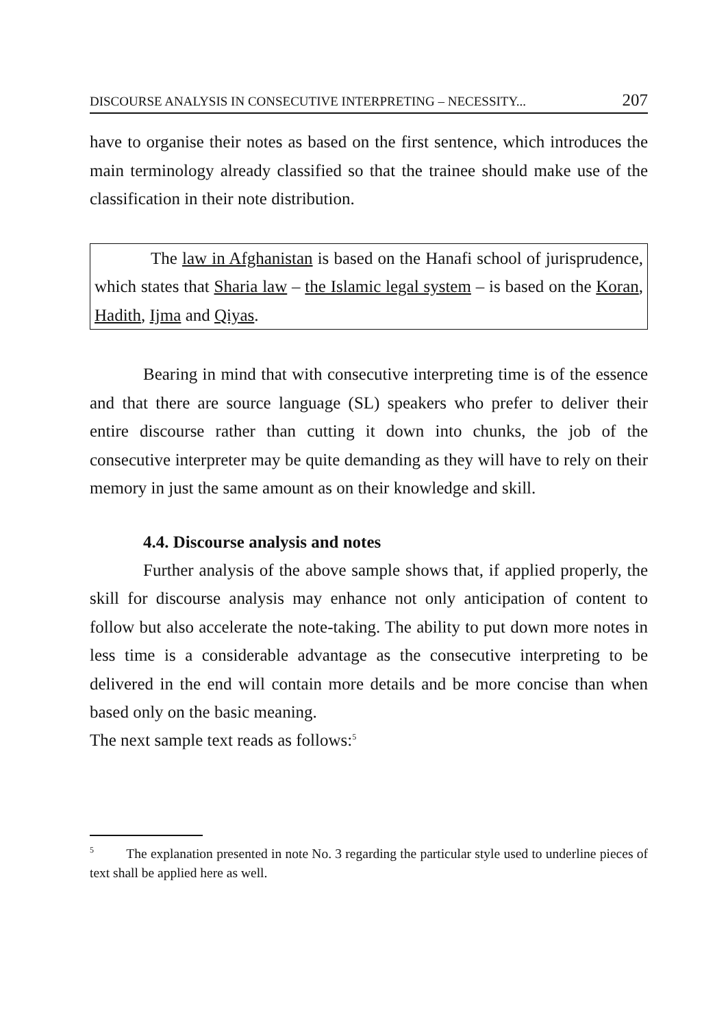DISCOURSE ANALYSIS IN CONSECUTIVE INTERPRETING – NECESSITY... 207
have to organise their notes as based on the first sentence, which introduces the main terminology already classified so that the trainee should make use of the classification in their note distribution.
The law in Afghanistan is based on the Hanafi school of jurisprudence, which states that Sharia law – the Islamic legal system – is based on the Koran, Hadith, Ijma and Qiyas.
Bearing in mind that with consecutive interpreting time is of the essence and that there are source language (SL) speakers who prefer to deliver their entire discourse rather than cutting it down into chunks, the job of the consecutive interpreter may be quite demanding as they will have to rely on their memory in just the same amount as on their knowledge and skill.
4.4. Discourse analysis and notes
Further analysis of the above sample shows that, if applied properly, the skill for discourse analysis may enhance not only anticipation of content to follow but also accelerate the note-taking. The ability to put down more notes in less time is a considerable advantage as the consecutive interpreting to be delivered in the end will contain more details and be more concise than when based only on the basic meaning.
The next sample text reads as follows:<sup>5</sup>
<sup>5</sup> The explanation presented in note No. 3 regarding the particular style used to underline pieces of text shall be applied here as well.